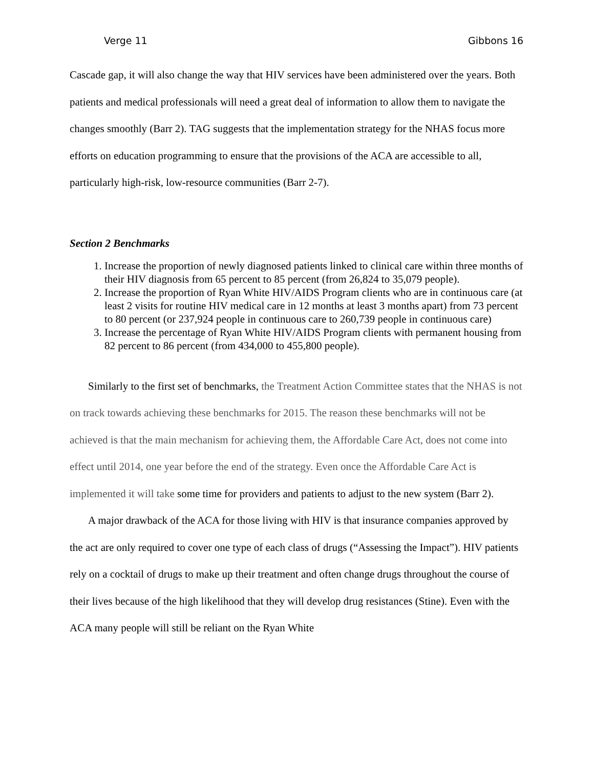Verge 11 Gibbons 16
Cascade gap, it will also change the way that HIV services have been administered over the years. Both patients and medical professionals will need a great deal of information to allow them to navigate the changes smoothly (Barr 2). TAG suggests that the implementation strategy for the NHAS focus more efforts on education programming to ensure that the provisions of the ACA are accessible to all, particularly high-risk, low-resource communities (Barr 2-7).
Section 2 Benchmarks
1. Increase the proportion of newly diagnosed patients linked to clinical care within three months of their HIV diagnosis from 65 percent to 85 percent (from 26,824 to 35,079 people).
2. Increase the proportion of Ryan White HIV/AIDS Program clients who are in continuous care (at least 2 visits for routine HIV medical care in 12 months at least 3 months apart) from 73 percent to 80 percent (or 237,924 people in continuous care to 260,739 people in continuous care)
3. Increase the percentage of Ryan White HIV/AIDS Program clients with permanent housing from 82 percent to 86 percent (from 434,000 to 455,800 people).
Similarly to the first set of benchmarks, the Treatment Action Committee states that the NHAS is not on track towards achieving these benchmarks for 2015. The reason these benchmarks will not be achieved is that the main mechanism for achieving them, the Affordable Care Act, does not come into effect until 2014, one year before the end of the strategy. Even once the Affordable Care Act is implemented it will take some time for providers and patients to adjust to the new system (Barr 2).
A major drawback of the ACA for those living with HIV is that insurance companies approved by the act are only required to cover one type of each class of drugs (“Assessing the Impact”). HIV patients rely on a cocktail of drugs to make up their treatment and often change drugs throughout the course of their lives because of the high likelihood that they will develop drug resistances (Stine). Even with the ACA many people will still be reliant on the Ryan White